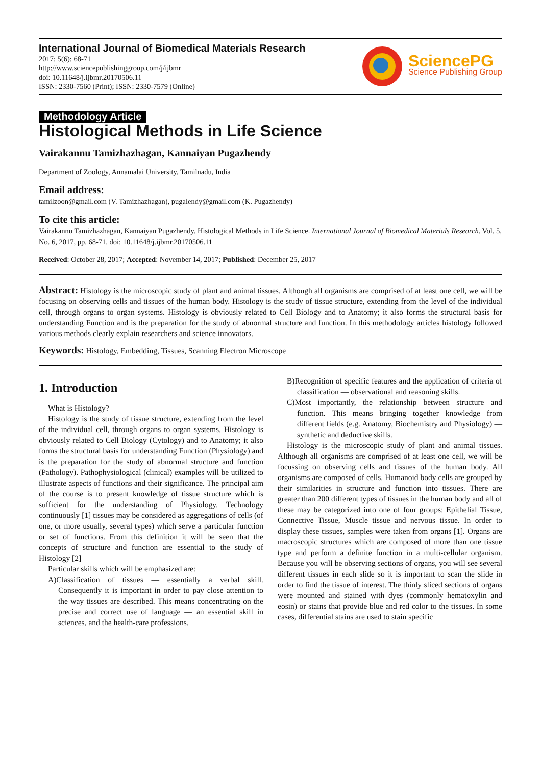International Journal of Biomedical Materials Research
2017; 5(6): 68-71
http://www.sciencepublishinggroup.com/j/ijbmr
doi: 10.11648/j.ijbmr.20170506.11
ISSN: 2330-7560 (Print); ISSN: 2330-7579 (Online)
SciencePG
Science Publishing Group
Methodology Article
Histological Methods in Life Science
Vairakannu Tamizhazhagan, Kannaiyan Pugazhendy
Department of Zoology, Annamalai University, Tamilnadu, India
Email address:
tamilzoon@gmail.com (V. Tamizhazhagan), pugalendy@gmail.com (K. Pugazhendy)
To cite this article:
Vairakannu Tamizhazhagan, Kannaiyan Pugazhendy. Histological Methods in Life Science. International Journal of Biomedical Materials Research. Vol. 5, No. 6, 2017, pp. 68-71. doi: 10.11648/j.ijbmr.20170506.11
Received: October 28, 2017; Accepted: November 14, 2017; Published: December 25, 2017
Abstract: Histology is the microscopic study of plant and animal tissues. Although all organisms are comprised of at least one cell, we will be focusing on observing cells and tissues of the human body. Histology is the study of tissue structure, extending from the level of the individual cell, through organs to organ systems. Histology is obviously related to Cell Biology and to Anatomy; it also forms the structural basis for understanding Function and is the preparation for the study of abnormal structure and function. In this methodology articles histology followed various methods clearly explain researchers and science innovators.
Keywords: Histology, Embedding, Tissues, Scanning Electron Microscope
1. Introduction
What is Histology?
Histology is the study of tissue structure, extending from the level of the individual cell, through organs to organ systems. Histology is obviously related to Cell Biology (Cytology) and to Anatomy; it also forms the structural basis for understanding Function (Physiology) and is the preparation for the study of abnormal structure and function (Pathology). Pathophysiological (clinical) examples will be utilized to illustrate aspects of functions and their significance. The principal aim of the course is to present knowledge of tissue structure which is sufficient for the understanding of Physiology. Technology continuously [1] tissues may be considered as aggregations of cells (of one, or more usually, several types) which serve a particular function or set of functions. From this definition it will be seen that the concepts of structure and function are essential to the study of Histology [2]
Particular skills which will be emphasized are:
A)Classification of tissues — essentially a verbal skill. Consequently it is important in order to pay close attention to the way tissues are described. This means concentrating on the precise and correct use of language — an essential skill in sciences, and the health-care professions.
B)Recognition of specific features and the application of criteria of classification — observational and reasoning skills.
C)Most importantly, the relationship between structure and function. This means bringing together knowledge from different fields (e.g. Anatomy, Biochemistry and Physiology) — synthetic and deductive skills.
Histology is the microscopic study of plant and animal tissues. Although all organisms are comprised of at least one cell, we will be focussing on observing cells and tissues of the human body. All organisms are composed of cells. Humanoid body cells are grouped by their similarities in structure and function into tissues. There are greater than 200 different types of tissues in the human body and all of these may be categorized into one of four groups: Epithelial Tissue, Connective Tissue, Muscle tissue and nervous tissue. In order to display these tissues, samples were taken from organs [1]. Organs are macroscopic structures which are composed of more than one tissue type and perform a definite function in a multi-cellular organism. Because you will be observing sections of organs, you will see several different tissues in each slide so it is important to scan the slide in order to find the tissue of interest. The thinly sliced sections of organs were mounted and stained with dyes (commonly hematoxylin and eosin) or stains that provide blue and red color to the tissues. In some cases, differential stains are used to stain specific